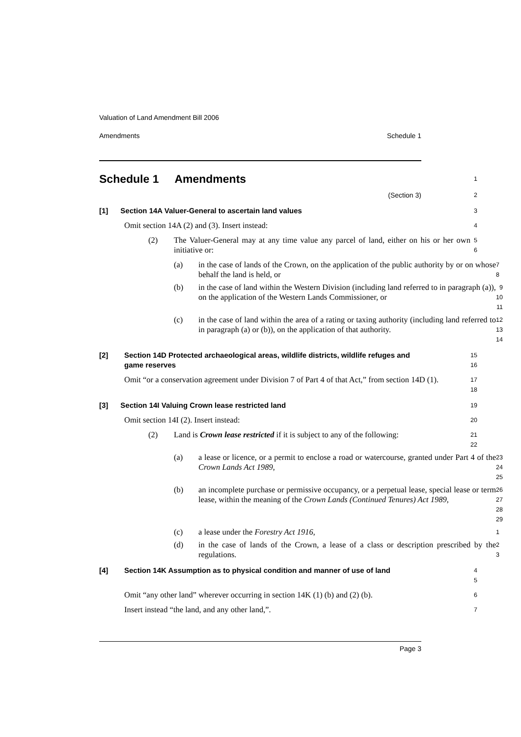Valuation of Land Amendment Bill 2006
Amendments Schedule 1
Schedule 1 Amendments
1
(Section 3) 2
[1] Section 14A Valuer-General to ascertain land values
3
Omit section 14A (2) and (3). Insert instead:
4
(2) The Valuer-General may at any time value any parcel of land, either on his or her own initiative or:
5
6
(a) in the case of lands of the Crown, on the application of the public authority by or on whose behalf the land is held, or
7
8
(b) in the case of land within the Western Division (including land referred to in paragraph (a)), on the application of the Western Lands Commissioner, or
9
10
11
(c) in the case of land within the area of a rating or taxing authority (including land referred to in paragraph (a) or (b)), on the application of that authority.
12
13
14
[2] Section 14D Protected archaeological areas, wildlife districts, wildlife refuges and game reserves
15
16
Omit “or a conservation agreement under Division 7 of Part 4 of that Act,” from section 14D (1).
17
18
[3] Section 14I Valuing Crown lease restricted land
19
Omit section 14I (2). Insert instead:
20
(2) Land is Crown lease restricted if it is subject to any of the following:
21
22
(a) a lease or licence, or a permit to enclose a road or watercourse, granted under Part 4 of the Crown Lands Act 1989,
23
24
25
(b) an incomplete purchase or permissive occupancy, or a perpetual lease, special lease or term lease, within the meaning of the Crown Lands (Continued Tenures) Act 1989,
26
27
28
29
(c) a lease under the Forestry Act 1916,
1
(d) in the case of lands of the Crown, a lease of a class or description prescribed by the regulations.
2
3
[4] Section 14K Assumption as to physical condition and manner of use of land
4
5
Omit “any other land” wherever occurring in section 14K (1) (b) and (2) (b).
6
Insert instead “the land, and any other land,”.
7
Page 3